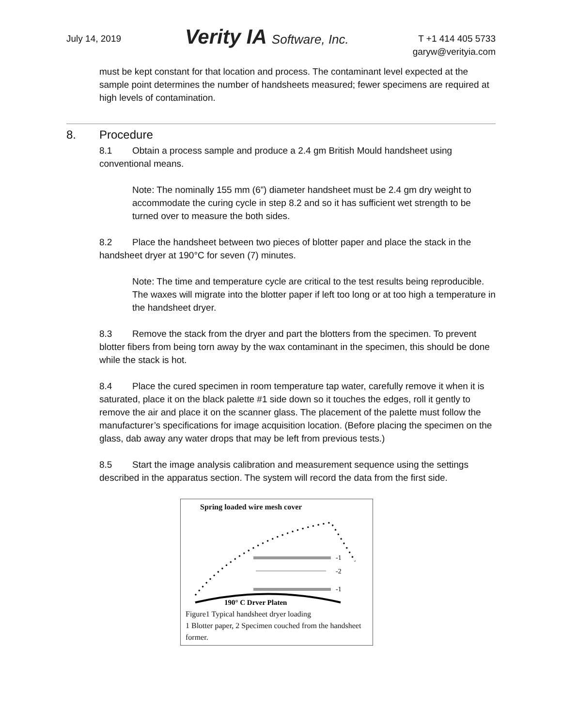July 14, 2019
Verity IA Software, Inc.
T +1 414 405 5733
garyw@verityia.com
must be kept constant for that location and process. The contaminant level expected at the sample point determines the number of handsheets measured; fewer specimens are required at high levels of contamination.
8. Procedure
8.1 Obtain a process sample and produce a 2.4 gm British Mould handsheet using conventional means.
Note: The nominally 155 mm (6”) diameter handsheet must be 2.4 gm dry weight to accommodate the curing cycle in step 8.2 and so it has sufficient wet strength to be turned over to measure the both sides.
8.2 Place the handsheet between two pieces of blotter paper and place the stack in the handsheet dryer at 190°C for seven (7) minutes.
Note: The time and temperature cycle are critical to the test results being reproducible. The waxes will migrate into the blotter paper if left too long or at too high a temperature in the handsheet dryer.
8.3 Remove the stack from the dryer and part the blotters from the specimen. To prevent blotter fibers from being torn away by the wax contaminant in the specimen, this should be done while the stack is hot.
8.4 Place the cured specimen in room temperature tap water, carefully remove it when it is saturated, place it on the black palette #1 side down so it touches the edges, roll it gently to remove the air and place it on the scanner glass. The placement of the palette must follow the manufacturer’s specifications for image acquisition location. (Before placing the specimen on the glass, dab away any water drops that may be left from previous tests.)
8.5 Start the image analysis calibration and measurement sequence using the settings described in the apparatus section. The system will record the data from the first side.
Spring loaded wire mesh cover
-1
-2
-1
190° C Dryer Platen
Figure1 Typical handsheet dryer loading
1 Blotter paper, 2 Specimen couched from the handsheet former.